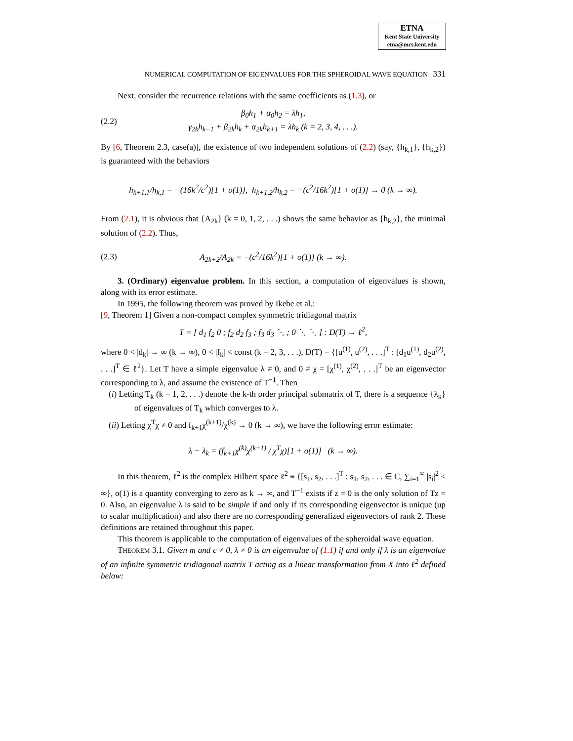ETNA
Kent State University
etna@mcs.kent.edu
NUMERICAL COMPUTATION OF EIGENVALUES FOR THE SPHEROIDAL WAVE EQUATION 331
Next, consider the recurrence relations with the same coefficients as (1.3), or
(2.2) β<sub>0</sub>h<sub>1</sub> + α<sub>0</sub>h<sub>2</sub> = λh<sub>1</sub>,
γ<sub>2k</sub>h<sub>k−1</sub> + β<sub>2k</sub>h<sub>k</sub> + α<sub>2k</sub>h<sub>k+1</sub> = λh<sub>k</sub> (k = 2, 3, 4, . . .).
By [6, Theorem 2.3, case(a)], the existence of two independent solutions of (2.2) (say, {h<sub>k,1</sub>}, {h<sub>k,2</sub>}) is guaranteed with the behaviors
h<sub>k+1,1</sub>/h<sub>k,1</sub> = −(16k<sup>2</sup>/c<sup>2</sup>)[1 + o(1)], h<sub>k+1,2</sub>/h<sub>k,2</sub> = −(c<sup>2</sup>/16k<sup>2</sup>)[1 + o(1)] → 0 (k → ∞).
From (2.1), it is obvious that {A<sub>2k</sub>} (k = 0, 1, 2, . . .) shows the same behavior as {h<sub>k,2</sub>}, the minimal solution of (2.2). Thus,
(2.3) A<sub>2k+2</sub>/A<sub>2k</sub> = −(c<sup>2</sup>/16k<sup>2</sup>)[1 + o(1)] (k → ∞).
3. (Ordinary) eigenvalue problem. In this section, a computation of eigenvalues is shown, along with its error estimate.
In 1995, the following theorem was proved by Ikebe et al.:
[9, Theorem 1] Given a non-compact complex symmetric tridiagonal matrix
T = [ d<sub>1</sub> f<sub>2</sub> 0 ; f<sub>2</sub> d<sub>2</sub> f<sub>3</sub> ; f<sub>3</sub> d<sub>3</sub> ⋱ ; 0 ⋱ ⋱ ] : D(T) → ℓ<sup>2</sup>,
where 0 < |d<sub>k</sub>| → ∞ (k → ∞), 0 < |f<sub>k</sub>| < const (k = 2, 3, . . .), D(T) = {[u<sup>(1)</sup>, u<sup>(2)</sup>, . . .]<sup>T</sup> : [d<sub>1</sub>u<sup>(1)</sup>, d<sub>2</sub>u<sup>(2)</sup>, . . .]<sup>T</sup> ∈ ℓ<sup>2</sup>}. Let T have a simple eigenvalue λ ≠ 0, and 0 ≠ χ = [χ<sup>(1)</sup>, χ<sup>(2)</sup>, . . .]<sup>T</sup> be an eigenvector corresponding to λ, and assume the existence of T<sup>−1</sup>. Then
(i) Letting T<sub>k</sub> (k = 1, 2, . . .) denote the k-th order principal submatrix of T, there is a sequence {λ<sub>k</sub>} of eigenvalues of T<sub>k</sub> which converges to λ.
(ii) Letting χ<sup>T</sup>χ ≠ 0 and f<sub>k+1</sub>χ<sup>(k+1)</sup>/χ<sup>(k)</sup> → 0 (k → ∞), we have the following error estimate:
λ − λ<sub>k</sub> = (f<sub>k+1</sub>χ<sup>(k)</sup>χ<sup>(k+1)</sup> / χ<sup>T</sup>χ)[1 + o(1)] (k → ∞).
In this theorem, ℓ<sup>2</sup> is the complex Hilbert space ℓ<sup>2</sup> ≡ {[s<sub>1</sub>, s<sub>2</sub>, . . .]<sup>T</sup> : s<sub>1</sub>, s<sub>2</sub>, . . . ∈ C, ∑<sub>i=1</sub><sup>∞</sup> |s<sub>i</sub>|<sup>2</sup> < ∞}, o(1) is a quantity converging to zero as k → ∞, and T<sup>−1</sup> exists if z = 0 is the only solution of Tz = 0. Also, an eigenvalue λ is said to be simple if and only if its corresponding eigenvector is unique (up to scalar multiplication) and also there are no corresponding generalized eigenvectors of rank 2. These definitions are retained throughout this paper.
This theorem is applicable to the computation of eigenvalues of the spheroidal wave equation.
THEOREM 3.1. Given m and c ≠ 0, λ ≠ 0 is an eigenvalue of (1.1) if and only if λ is an eigenvalue of an infinite symmetric tridiagonal matrix T acting as a linear transformation from X into ℓ<sup>2</sup> defined below: